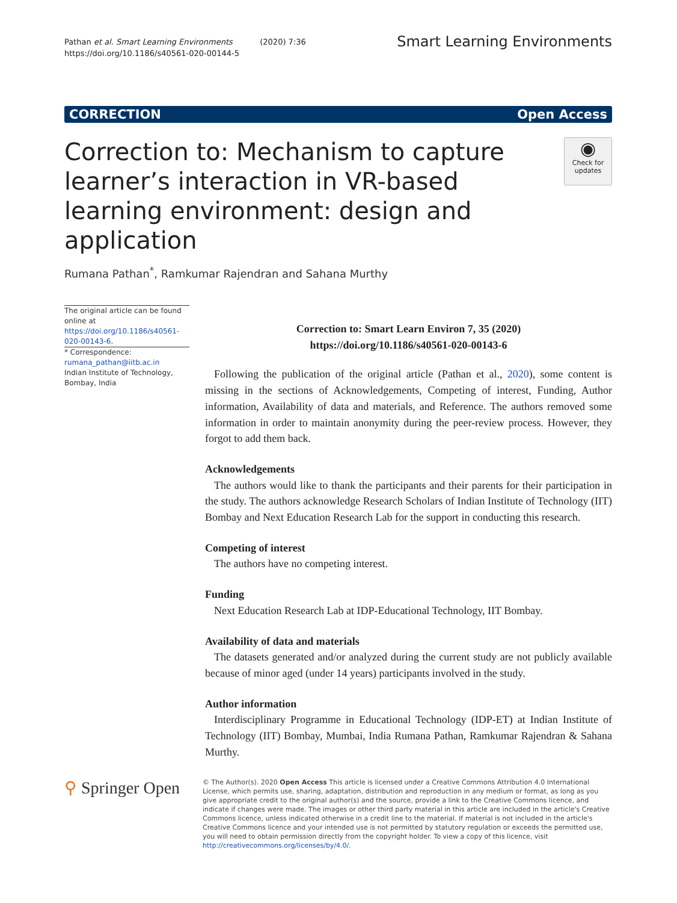Pathan et al. Smart Learning Environments (2020) 7:36
https://doi.org/10.1186/s40561-020-00144-5
Smart Learning Environments
CORRECTION Open Access
Correction to: Mechanism to capture learner’s interaction in VR-based learning environment: design and application
◉
Check for updates
Rumana Pathan<sup>*</sup>, Ramkumar Rajendran and Sahana Murthy
The original article can be found online at https://doi.org/10.1186/s40561-020-00143-6.
* Correspondence:
rumana_pathan@iitb.ac.in
Indian Institute of Technology, Bombay, India
Correction to: Smart Learn Environ 7, 35 (2020)
https://doi.org/10.1186/s40561-020-00143-6
Following the publication of the original article (Pathan et al., 2020), some content is missing in the sections of Acknowledgements, Competing of interest, Funding, Author information, Availability of data and materials, and Reference. The authors removed some information in order to maintain anonymity during the peer-review process. However, they forgot to add them back.
Acknowledgements
The authors would like to thank the participants and their parents for their participation in the study. The authors acknowledge Research Scholars of Indian Institute of Technology (IIT) Bombay and Next Education Research Lab for the support in conducting this research.
Competing of interest
The authors have no competing interest.
Funding
Next Education Research Lab at IDP-Educational Technology, IIT Bombay.
Availability of data and materials
The datasets generated and/or analyzed during the current study are not publicly available because of minor aged (under 14 years) participants involved in the study.
Author information
Interdisciplinary Programme in Educational Technology (IDP-ET) at Indian Institute of Technology (IIT) Bombay, Mumbai, India Rumana Pathan, Ramkumar Rajendran & Sahana Murthy.
⚲ Springer Open
© The Author(s). 2020 Open Access This article is licensed under a Creative Commons Attribution 4.0 International License, which permits use, sharing, adaptation, distribution and reproduction in any medium or format, as long as you give appropriate credit to the original author(s) and the source, provide a link to the Creative Commons licence, and indicate if changes were made. The images or other third party material in this article are included in the article's Creative Commons licence, unless indicated otherwise in a credit line to the material. If material is not included in the article's Creative Commons licence and your intended use is not permitted by statutory regulation or exceeds the permitted use, you will need to obtain permission directly from the copyright holder. To view a copy of this licence, visit http://creativecommons.org/licenses/by/4.0/.